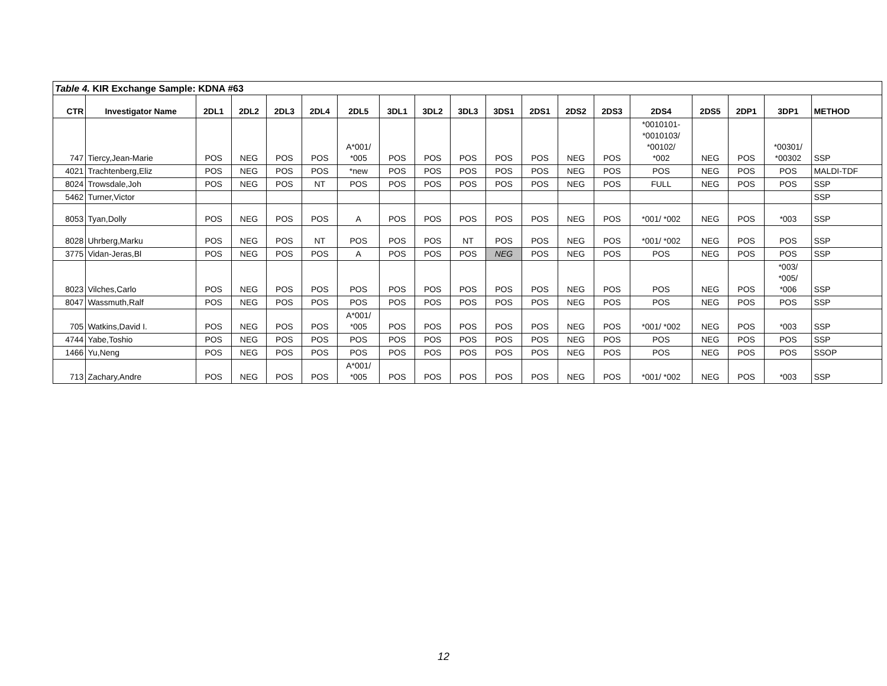| Table 4. KIR Exchange Sample: KDNA #63 | | | | | | | | | | | | | | | | | | |
| CTR | Investigator Name | 2DL1 | 2DL2 | 2DL3 | 2DL4 | 2DL5 | 3DL1 | 3DL2 | 3DL3 | 3DS1 | 2DS1 | 2DS2 | 2DS3 | 2DS4 | 2DS5 | 2DP1 | 3DP1 | METHOD |
| 747 | Tiercy,Jean-Marie | POS | NEG | POS | POS | A*001/ *005 | POS | POS | POS | POS | POS | NEG | POS | *0010101- *0010103/ *00102/ *002 | NEG | POS | *00301/ *00302 | SSP |
| 4021 | Trachtenberg,Eliz | POS | NEG | POS | POS | *new | POS | POS | POS | POS | POS | NEG | POS | POS | NEG | POS | POS | MALDI-TDF |
| 8024 | Trowsdale,Joh | POS | NEG | POS | NT | POS | POS | POS | POS | POS | POS | NEG | POS | FULL | NEG | POS | POS | SSP |
| 5462 | Turner,Victor | | | | | | | | | | | | | | | | | SSP |
| 8053 | Tyan,Dolly | POS | NEG | POS | POS | A | POS | POS | POS | POS | POS | NEG | POS | *001/ *002 | NEG | POS | *003 | SSP |
| 8028 | Uhrberg,Marku | POS | NEG | POS | NT | POS | POS | POS | NT | POS | POS | NEG | POS | *001/ *002 | NEG | POS | POS | SSP |
| 3775 | Vidan-Jeras,Bl | POS | NEG | POS | POS | A | POS | POS | POS | NEG | POS | NEG | POS | POS | NEG | POS | POS | SSP |
| 8023 | Vilches,Carlo | POS | NEG | POS | POS | POS | POS | POS | POS | POS | POS | NEG | POS | POS | NEG | POS | *003/ *005/ *006 | SSP |
| 8047 | Wassmuth,Ralf | POS | NEG | POS | POS | POS | POS | POS | POS | POS | POS | NEG | POS | POS | NEG | POS | POS | SSP |
| 705 | Watkins,David I. | POS | NEG | POS | POS | A*001/ *005 | POS | POS | POS | POS | POS | NEG | POS | *001/ *002 | NEG | POS | *003 | SSP |
| 4744 | Yabe,Toshio | POS | NEG | POS | POS | POS | POS | POS | POS | POS | POS | NEG | POS | POS | NEG | POS | POS | SSP |
| 1466 | Yu,Neng | POS | NEG | POS | POS | POS | POS | POS | POS | POS | POS | NEG | POS | POS | NEG | POS | POS | SSOP |
| 713 | Zachary,Andre | POS | NEG | POS | POS | A*001/ *005 | POS | POS | POS | POS | POS | NEG | POS | *001/ *002 | NEG | POS | *003 | SSP |
12